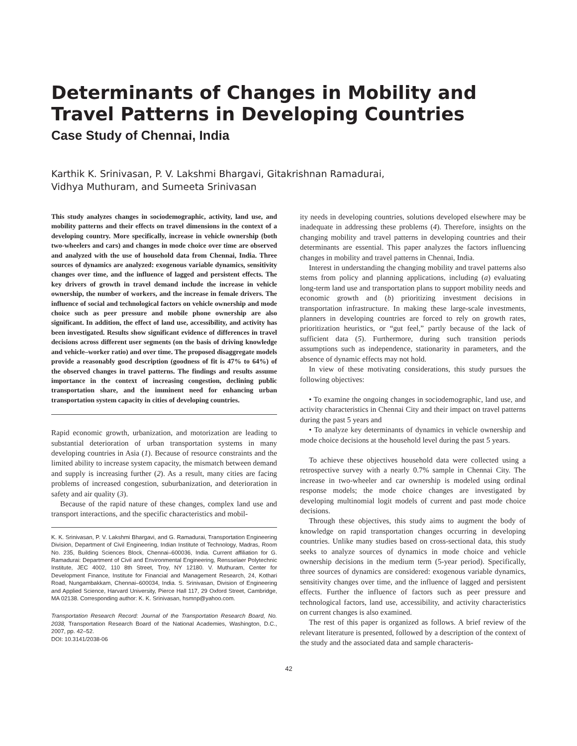Determinants of Changes in Mobility and Travel Patterns in Developing Countries
Case Study of Chennai, India
Karthik K. Srinivasan, P. V. Lakshmi Bhargavi, Gitakrishnan Ramadurai,
Vidhya Muthuram, and Sumeeta Srinivasan
This study analyzes changes in sociodemographic, activity, land use, and mobility patterns and their effects on travel dimensions in the context of a developing country. More specifically, increase in vehicle ownership (both two-wheelers and cars) and changes in mode choice over time are observed and analyzed with the use of household data from Chennai, India. Three sources of dynamics are analyzed: exogenous variable dynamics, sensitivity changes over time, and the influence of lagged and persistent effects. The key drivers of growth in travel demand include the increase in vehicle ownership, the number of workers, and the increase in female drivers. The influence of social and technological factors on vehicle ownership and mode choice such as peer pressure and mobile phone ownership are also significant. In addition, the effect of land use, accessibility, and activity has been investigated. Results show significant evidence of differences in travel decisions across different user segments (on the basis of driving knowledge and vehicle–worker ratio) and over time. The proposed disaggregate models provide a reasonably good description (goodness of fit is 47% to 64%) of the observed changes in travel patterns. The findings and results assume importance in the context of increasing congestion, declining public transportation share, and the imminent need for enhancing urban transportation system capacity in cities of developing countries.
Rapid economic growth, urbanization, and motorization are leading to substantial deterioration of urban transportation systems in many developing countries in Asia (1). Because of resource constraints and the limited ability to increase system capacity, the mismatch between demand and supply is increasing further (2). As a result, many cities are facing problems of increased congestion, suburbanization, and deterioration in safety and air quality (3).
Because of the rapid nature of these changes, complex land use and transport interactions, and the specific characteristics and mobil-
K. K. Srinivasan, P. V. Lakshmi Bhargavi, and G. Ramadurai, Transportation Engineering Division, Department of Civil Engineering, Indian Institute of Technology, Madras, Room No. 235, Building Sciences Block, Chennai–600036, India. Current affiliation for G. Ramadurai: Department of Civil and Environmental Engineering, Rensselaer Polytechnic Institute, JEC 4002, 110 8th Street, Troy, NY 12180. V. Muthuram, Center for Development Finance, Institute for Financial and Management Research, 24, Kothari Road, Nungambakkam, Chennai–600034, India. S. Srinivasan, Division of Engineering and Applied Science, Harvard University, Pierce Hall 117, 29 Oxford Street, Cambridge, MA 02138. Corresponding author: K. K. Srinivasan, hsmnp@yahoo.com.
Transportation Research Record: Journal of the Transportation Research Board, No. 2038, Transportation Research Board of the National Academies, Washington, D.C., 2007, pp. 42–52.
DOI: 10.3141/2038-06
ity needs in developing countries, solutions developed elsewhere may be inadequate in addressing these problems (4). Therefore, insights on the changing mobility and travel patterns in developing countries and their determinants are essential. This paper analyzes the factors influencing changes in mobility and travel patterns in Chennai, India.
Interest in understanding the changing mobility and travel patterns also stems from policy and planning applications, including (a) evaluating long-term land use and transportation plans to support mobility needs and economic growth and (b) prioritizing investment decisions in transportation infrastructure. In making these large-scale investments, planners in developing countries are forced to rely on growth rates, prioritization heuristics, or “gut feel,” partly because of the lack of sufficient data (5). Furthermore, during such transition periods assumptions such as independence, stationarity in parameters, and the absence of dynamic effects may not hold.
In view of these motivating considerations, this study pursues the following objectives:
• To examine the ongoing changes in sociodemographic, land use, and activity characteristics in Chennai City and their impact on travel patterns during the past 5 years and
• To analyze key determinants of dynamics in vehicle ownership and mode choice decisions at the household level during the past 5 years.
To achieve these objectives household data were collected using a retrospective survey with a nearly 0.7% sample in Chennai City. The increase in two-wheeler and car ownership is modeled using ordinal response models; the mode choice changes are investigated by developing multinomial logit models of current and past mode choice decisions.
Through these objectives, this study aims to augment the body of knowledge on rapid transportation changes occurring in developing countries. Unlike many studies based on cross-sectional data, this study seeks to analyze sources of dynamics in mode choice and vehicle ownership decisions in the medium term (5-year period). Specifically, three sources of dynamics are considered: exogenous variable dynamics, sensitivity changes over time, and the influence of lagged and persistent effects. Further the influence of factors such as peer pressure and technological factors, land use, accessibility, and activity characteristics on current changes is also examined.
The rest of this paper is organized as follows. A brief review of the relevant literature is presented, followed by a description of the context of the study and the associated data and sample characteris-
42